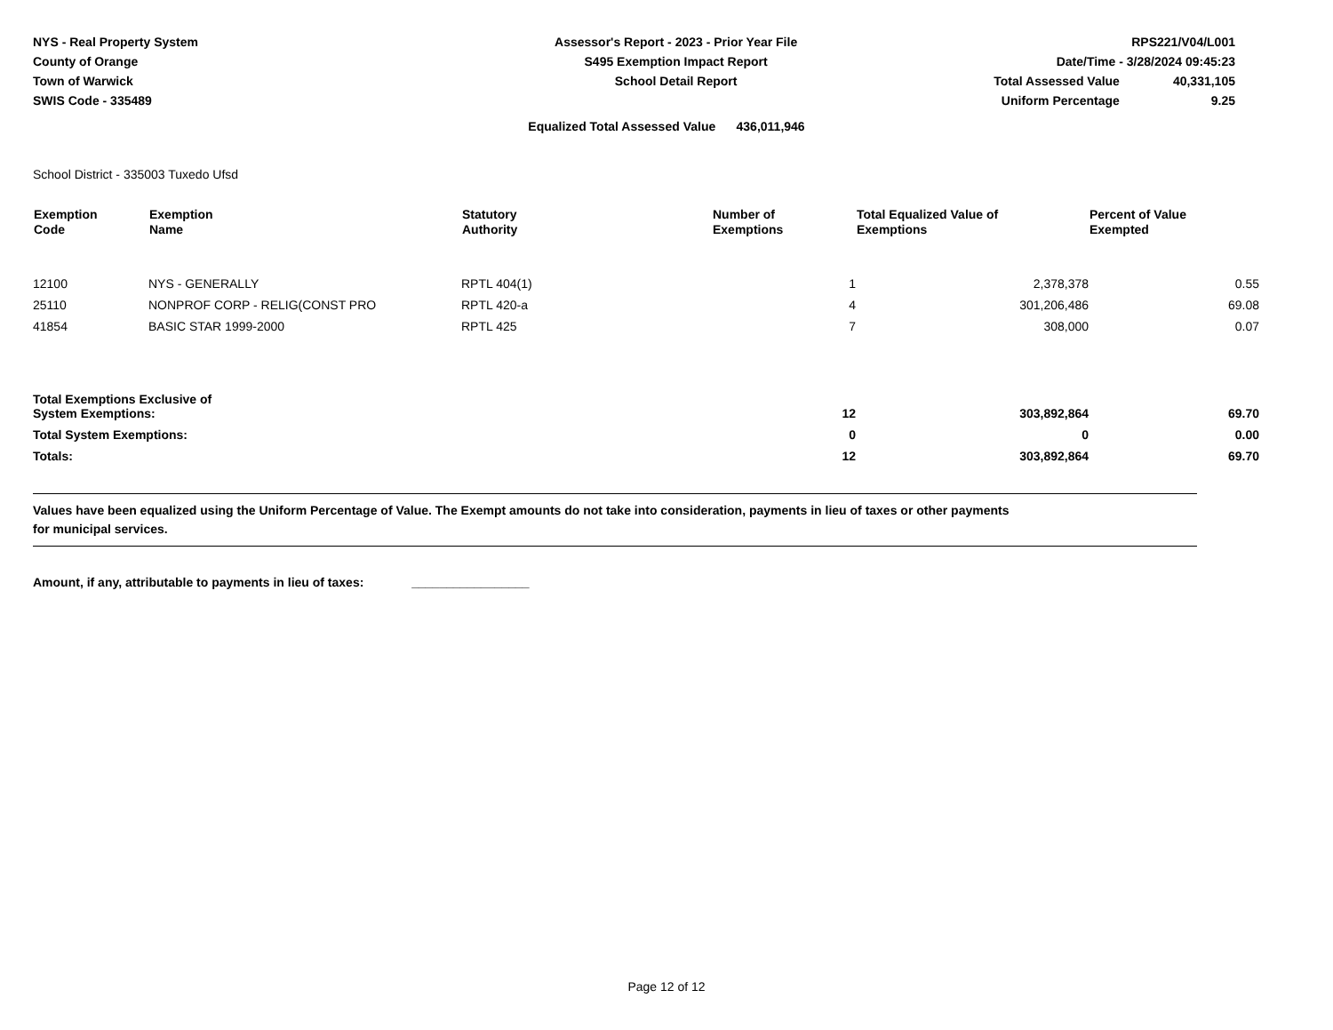NYS - Real Property System
County of Orange
Town of Warwick
SWIS Code - 335489
Assessor's Report - 2023 - Prior Year File
S495 Exemption Impact Report
School Detail Report
RPS221/V04/L001
Date/Time - 3/28/2024 09:45:23
| Total Assessed Value | 40,331,105 |
| Uniform Percentage | 9.25 |
Equalized Total Assessed Value 436,011,946
School District - 335003 Tuxedo Ufsd
| Exemption Code | Exemption Name | Statutory Authority | Number of Exemptions | Total Equalized Value of Exemptions | Percent of Value Exempted |
| --- | --- | --- | --- | --- | --- |
| 12100 | NYS - GENERALLY | RPTL 404(1) | 1 | 2,378,378 | 0.55 |
| 25110 | NONPROF CORP - RELIG(CONST PRO | RPTL 420-a | 4 | 301,206,486 | 69.08 |
| 41854 | BASIC STAR 1999-2000 | RPTL 425 | 7 | 308,000 | 0.07 |
| Total Exemptions Exclusive of System Exemptions: | | | 12 | 303,892,864 | 69.70 |
| Total System Exemptions: | | | 0 | 0 | 0.00 |
| Totals: | | | 12 | 303,892,864 | 69.70 |
Values have been equalized using the Uniform Percentage of Value. The Exempt amounts do not take into consideration, payments in lieu of taxes or other payments
for municipal services.
Amount, if any, attributable to payments in lieu of taxes: _________________
Page 12 of 12